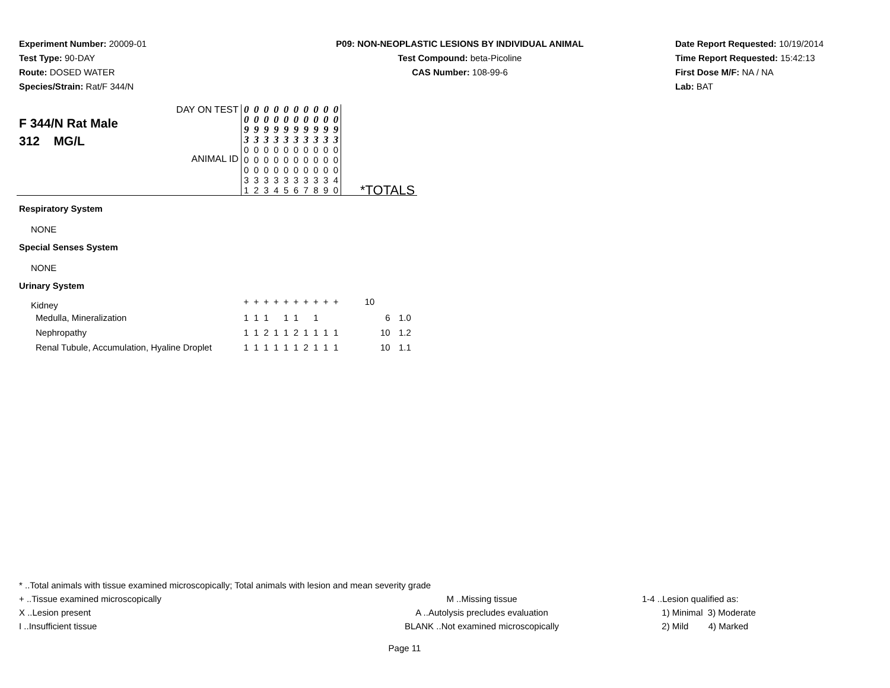Experiment Number: 20009-01
Test Type: 90-DAY
Route: DOSED WATER
Species/Strain: Rat/F 344/N
P09: NON-NEOPLASTIC LESIONS BY INDIVIDUAL ANIMAL
Test Compound: beta-Picoline
CAS Number: 108-99-6
Date Report Requested: 10/19/2014
Time Report Requested: 15:42:13
First Dose M/F: NA / NA
Lab: BAT
| DAY ON TEST F 344/N Rat Male 312 MG/L ANIMAL ID | 0 0 9 3 0 0 0 3 1 | 0 0 9 3 0 0 0 3 2 | 0 0 9 3 0 0 0 3 3 | 0 0 9 3 0 0 0 3 4 | 0 0 9 3 0 0 0 3 5 | 0 0 9 3 0 0 0 3 6 | 0 0 9 3 0 0 0 3 7 | 0 0 9 3 0 0 0 3 8 | 0 0 9 3 0 0 0 3 9 | 0 0 9 3 0 0 0 4 0 | *TOTALS | |
| Respiratory System | | | | | | | | | | | | |
| NONE | | | | | | | | | | | | |
| Special Senses System | | | | | | | | | | | | |
| NONE | | | | | | | | | | | | |
| Urinary System | | | | | | | | | | | | |
| Kidney | + | + | + | + | + | + | + | + | + | + | 10 | |
| Medulla, Mineralization | 1 | 1 | 1 | | 1 | 1 | | 1 | | | 6 | 1.0 |
| Nephropathy | 1 | 1 | 2 | 1 | 1 | 2 | 1 | 1 | 1 | 1 | 10 | 1.2 |
| Renal Tubule, Accumulation, Hyaline Droplet | 1 | 1 | 1 | 1 | 1 | 1 | 2 | 1 | 1 | 1 | 10 | 1.1 |
* ..Total animals with tissue examined microscopically; Total animals with lesion and mean severity grade
+ ..Tissue examined microscopically M ..Missing tissue 1-4 ..Lesion qualified as:
X ..Lesion present A ..Autolysis precludes evaluation 1) Minimal 3) Moderate
I ..Insufficient tissue BLANK ..Not examined microscopically 2) Mild 4) Marked
Page 11